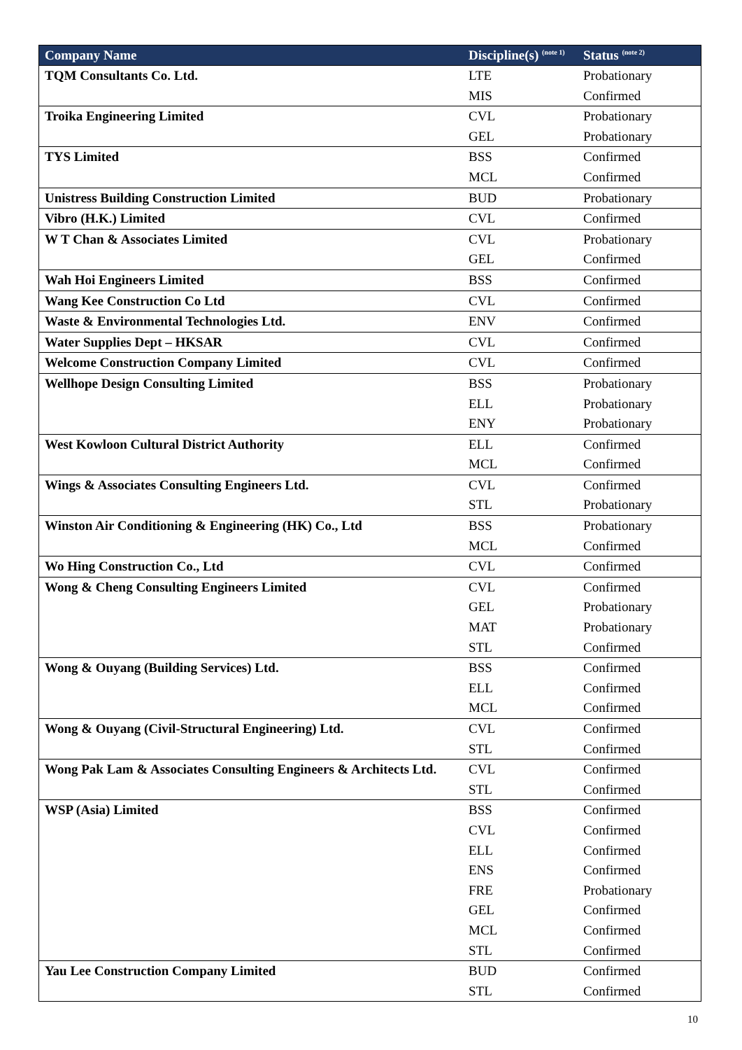| Company Name | Discipline(s) <sup>(note 1)</sup> | Status <sup>(note 2)</sup> |
| --- | --- | --- |
| TQM Consultants Co. Ltd. | LTE | Probationary |
| | MIS | Confirmed |
| Troika Engineering Limited | CVL | Probationary |
| | GEL | Probationary |
| TYS Limited | BSS | Confirmed |
| | MCL | Confirmed |
| Unistress Building Construction Limited | BUD | Probationary |
| Vibro (H.K.) Limited | CVL | Confirmed |
| W T Chan & Associates Limited | CVL | Probationary |
| | GEL | Confirmed |
| Wah Hoi Engineers Limited | BSS | Confirmed |
| Wang Kee Construction Co Ltd | CVL | Confirmed |
| Waste & Environmental Technologies Ltd. | ENV | Confirmed |
| Water Supplies Dept – HKSAR | CVL | Confirmed |
| Welcome Construction Company Limited | CVL | Confirmed |
| Wellhope Design Consulting Limited | BSS | Probationary |
| | ELL | Probationary |
| | ENY | Probationary |
| West Kowloon Cultural District Authority | ELL | Confirmed |
| | MCL | Confirmed |
| Wings & Associates Consulting Engineers Ltd. | CVL | Confirmed |
| | STL | Probationary |
| Winston Air Conditioning & Engineering (HK) Co., Ltd | BSS | Probationary |
| | MCL | Confirmed |
| Wo Hing Construction Co., Ltd | CVL | Confirmed |
| Wong & Cheng Consulting Engineers Limited | CVL | Confirmed |
| | GEL | Probationary |
| | MAT | Probationary |
| | STL | Confirmed |
| Wong & Ouyang (Building Services) Ltd. | BSS | Confirmed |
| | ELL | Confirmed |
| | MCL | Confirmed |
| Wong & Ouyang (Civil-Structural Engineering) Ltd. | CVL | Confirmed |
| | STL | Confirmed |
| Wong Pak Lam & Associates Consulting Engineers & Architects Ltd. | CVL | Confirmed |
| | STL | Confirmed |
| WSP (Asia) Limited | BSS | Confirmed |
| | CVL | Confirmed |
| | ELL | Confirmed |
| | ENS | Confirmed |
| | FRE | Probationary |
| | GEL | Confirmed |
| | MCL | Confirmed |
| | STL | Confirmed |
| Yau Lee Construction Company Limited | BUD | Confirmed |
| | STL | Confirmed |
10